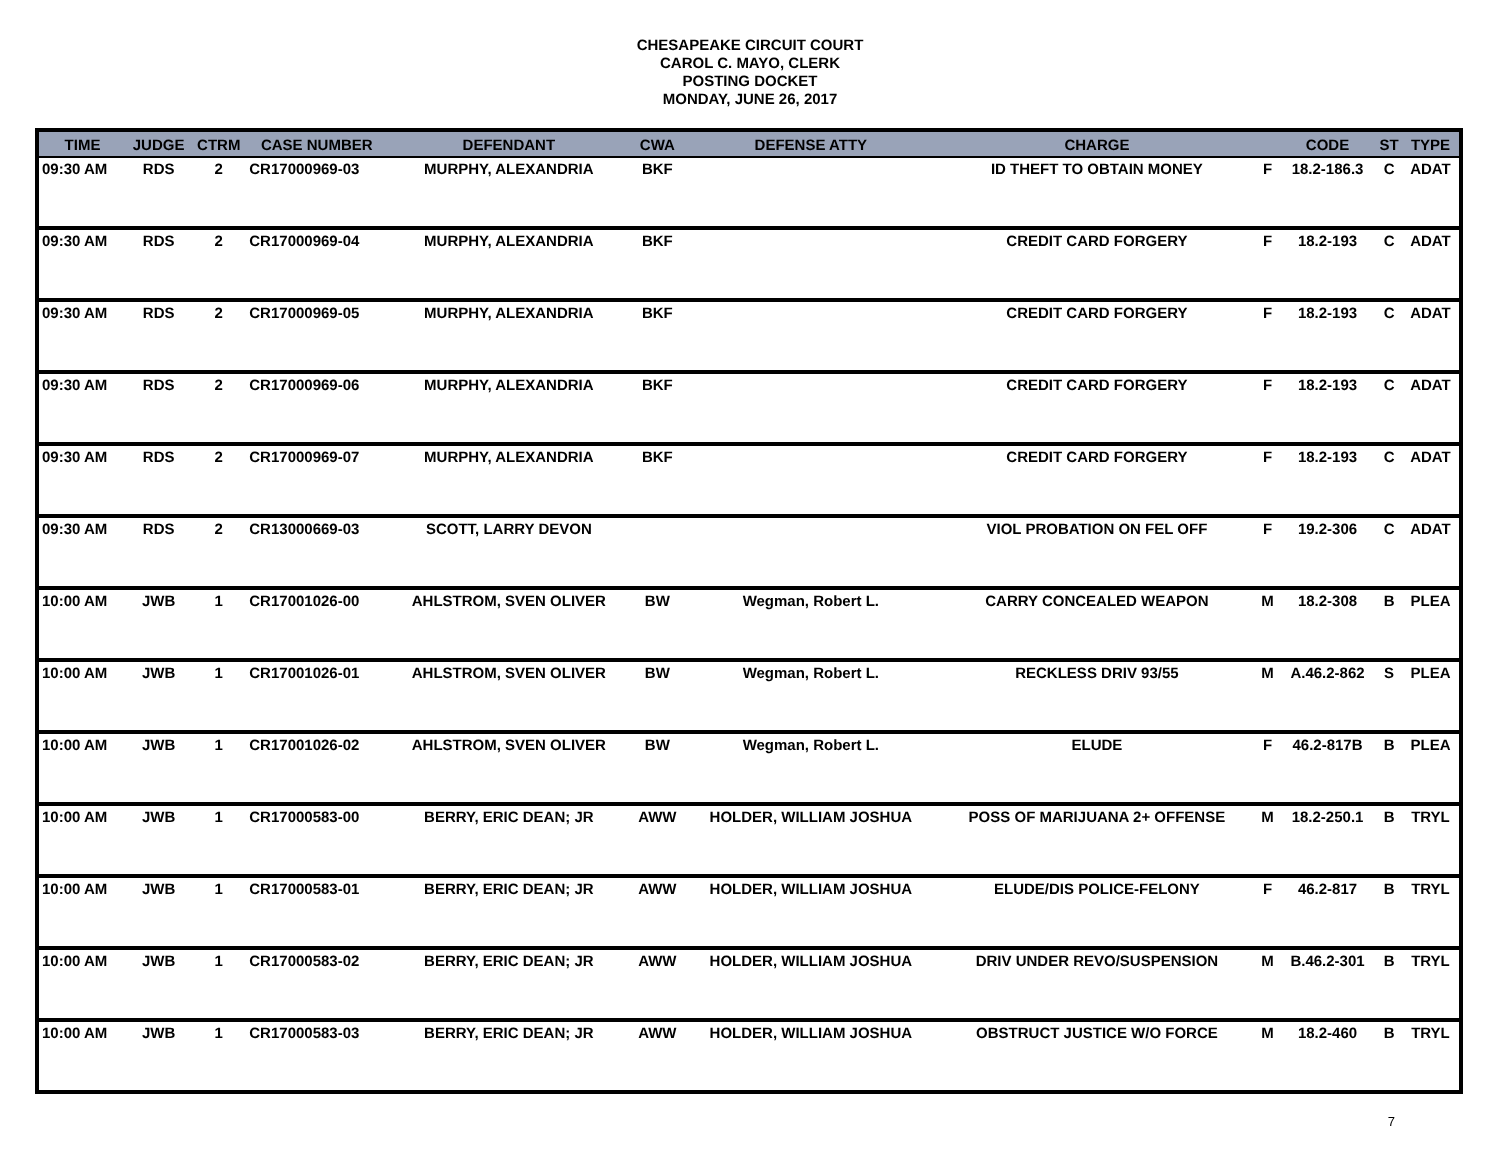CHESAPEAKE CIRCUIT COURT
CAROL C. MAYO, CLERK
POSTING DOCKET
MONDAY, JUNE 26, 2017
| TIME | JUDGE | CTRM | CASE NUMBER | DEFENDANT | CWA | DEFENSE ATTY | CHARGE | | CODE | ST | TYPE |
| --- | --- | --- | --- | --- | --- | --- | --- | --- | --- | --- | --- |
| 09:30 AM | RDS | 2 | CR17000969-03 | MURPHY, ALEXANDRIA | BKF | | ID THEFT TO OBTAIN MONEY | F | 18.2-186.3 | C | ADAT |
| 09:30 AM | RDS | 2 | CR17000969-04 | MURPHY, ALEXANDRIA | BKF | | CREDIT CARD FORGERY | F | 18.2-193 | C | ADAT |
| 09:30 AM | RDS | 2 | CR17000969-05 | MURPHY, ALEXANDRIA | BKF | | CREDIT CARD FORGERY | F | 18.2-193 | C | ADAT |
| 09:30 AM | RDS | 2 | CR17000969-06 | MURPHY, ALEXANDRIA | BKF | | CREDIT CARD FORGERY | F | 18.2-193 | C | ADAT |
| 09:30 AM | RDS | 2 | CR17000969-07 | MURPHY, ALEXANDRIA | BKF | | CREDIT CARD FORGERY | F | 18.2-193 | C | ADAT |
| 09:30 AM | RDS | 2 | CR13000669-03 | SCOTT, LARRY DEVON | | | VIOL PROBATION ON FEL OFF | F | 19.2-306 | C | ADAT |
| 10:00 AM | JWB | 1 | CR17001026-00 | AHLSTROM, SVEN OLIVER | BW | Wegman, Robert L. | CARRY CONCEALED WEAPON | M | 18.2-308 | B | PLEA |
| 10:00 AM | JWB | 1 | CR17001026-01 | AHLSTROM, SVEN OLIVER | BW | Wegman, Robert L. | RECKLESS DRIV 93/55 | M | A.46.2-862 | S | PLEA |
| 10:00 AM | JWB | 1 | CR17001026-02 | AHLSTROM, SVEN OLIVER | BW | Wegman, Robert L. | ELUDE | F | 46.2-817B | B | PLEA |
| 10:00 AM | JWB | 1 | CR17000583-00 | BERRY, ERIC DEAN; JR | AWW | HOLDER, WILLIAM JOSHUA | POSS OF MARIJUANA 2+ OFFENSE | M | 18.2-250.1 | B | TRYL |
| 10:00 AM | JWB | 1 | CR17000583-01 | BERRY, ERIC DEAN; JR | AWW | HOLDER, WILLIAM JOSHUA | ELUDE/DIS POLICE-FELONY | F | 46.2-817 | B | TRYL |
| 10:00 AM | JWB | 1 | CR17000583-02 | BERRY, ERIC DEAN; JR | AWW | HOLDER, WILLIAM JOSHUA | DRIV UNDER REVO/SUSPENSION | M | B.46.2-301 | B | TRYL |
| 10:00 AM | JWB | 1 | CR17000583-03 | BERRY, ERIC DEAN; JR | AWW | HOLDER, WILLIAM JOSHUA | OBSTRUCT JUSTICE W/O FORCE | M | 18.2-460 | B | TRYL |
7